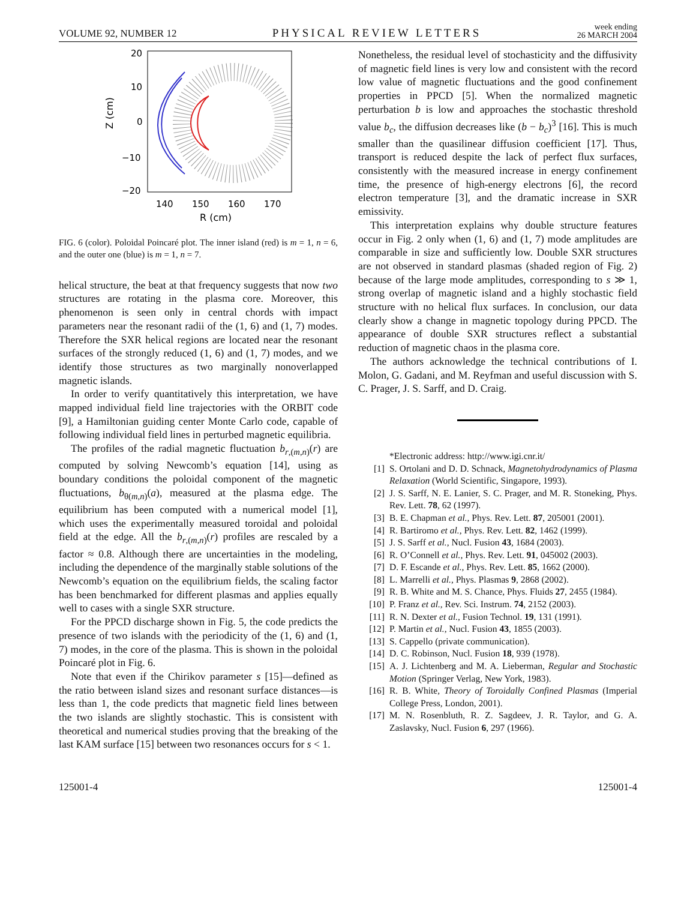VOLUME 92, NUMBER 12 PHYSICAL REVIEW LETTERS week ending
26 MARCH 2004
20
10
0
−10
−20
Z (cm)
140
150
160
170
R (cm)
FIG. 6 (color). Poloidal Poincaré plot. The inner island (red) is m = 1, n = 6, and the outer one (blue) is m = 1, n = 7.
helical structure, the beat at that frequency suggests that now two structures are rotating in the plasma core. Moreover, this phenomenon is seen only in central chords with impact parameters near the resonant radii of the (1, 6) and (1, 7) modes. Therefore the SXR helical regions are located near the resonant surfaces of the strongly reduced (1, 6) and (1, 7) modes, and we identify those structures as two marginally nonoverlapped magnetic islands.
In order to verify quantitatively this interpretation, we have mapped individual field line trajectories with the ORBIT code [9], a Hamiltonian guiding center Monte Carlo code, capable of following individual field lines in perturbed magnetic equilibria.
The profiles of the radial magnetic fluctuation b<sub>r,(m,n)</sub>(r) are computed by solving Newcomb’s equation [14], using as boundary conditions the poloidal component of the magnetic fluctuations, b<sub>θ(m,n)</sub>(a), measured at the plasma edge. The equilibrium has been computed with a numerical model [1], which uses the experimentally measured toroidal and poloidal field at the edge. All the b<sub>r,(m,n)</sub>(r) profiles are rescaled by a factor ≈ 0.8. Although there are uncertainties in the modeling, including the dependence of the marginally stable solutions of the Newcomb’s equation on the equilibrium fields, the scaling factor has been benchmarked for different plasmas and applies equally well to cases with a single SXR structure.
For the PPCD discharge shown in Fig. 5, the code predicts the presence of two islands with the periodicity of the (1, 6) and (1, 7) modes, in the core of the plasma. This is shown in the poloidal Poincaré plot in Fig. 6.
Note that even if the Chirikov parameter s [15]—defined as the ratio between island sizes and resonant surface distances—is less than 1, the code predicts that magnetic field lines between the two islands are slightly stochastic. This is consistent with theoretical and numerical studies proving that the breaking of the last KAM surface [15] between two resonances occurs for s < 1.
Nonetheless, the residual level of stochasticity and the diffusivity of magnetic field lines is very low and consistent with the record low value of magnetic fluctuations and the good confinement properties in PPCD [5]. When the normalized magnetic perturbation b is low and approaches the stochastic threshold value b<sub>c</sub>, the diffusion decreases like (b − b<sub>c</sub>)<sup>3</sup> [16]. This is much smaller than the quasilinear diffusion coefficient [17]. Thus, transport is reduced despite the lack of perfect flux surfaces, consistently with the measured increase in energy confinement time, the presence of high-energy electrons [6], the record electron temperature [3], and the dramatic increase in SXR emissivity.
This interpretation explains why double structure features occur in Fig. 2 only when (1, 6) and (1, 7) mode amplitudes are comparable in size and sufficiently low. Double SXR structures are not observed in standard plasmas (shaded region of Fig. 2) because of the large mode amplitudes, corresponding to s ≫ 1, strong overlap of magnetic island and a highly stochastic field structure with no helical flux surfaces. In conclusion, our data clearly show a change in magnetic topology during PPCD. The appearance of double SXR structures reflect a substantial reduction of magnetic chaos in the plasma core.
The authors acknowledge the technical contributions of I. Molon, G. Gadani, and M. Reyfman and useful discussion with S. C. Prager, J. S. Sarff, and D. Craig.
*Electronic address: http://www.igi.cnr.it/
[1] S. Ortolani and D. D. Schnack, Magnetohydrodynamics of Plasma Relaxation (World Scientific, Singapore, 1993).
[2] J. S. Sarff, N. E. Lanier, S. C. Prager, and M. R. Stoneking, Phys. Rev. Lett. 78, 62 (1997).
[3] B. E. Chapman et al., Phys. Rev. Lett. 87, 205001 (2001).
[4] R. Bartiromo et al., Phys. Rev. Lett. 82, 1462 (1999).
[5] J. S. Sarff et al., Nucl. Fusion 43, 1684 (2003).
[6] R. O’Connell et al., Phys. Rev. Lett. 91, 045002 (2003).
[7] D. F. Escande et al., Phys. Rev. Lett. 85, 1662 (2000).
[8] L. Marrelli et al., Phys. Plasmas 9, 2868 (2002).
[9] R. B. White and M. S. Chance, Phys. Fluids 27, 2455 (1984).
[10] P. Franz et al., Rev. Sci. Instrum. 74, 2152 (2003).
[11] R. N. Dexter et al., Fusion Technol. 19, 131 (1991).
[12] P. Martin et al., Nucl. Fusion 43, 1855 (2003).
[13] S. Cappello (private communication).
[14] D. C. Robinson, Nucl. Fusion 18, 939 (1978).
[15] A. J. Lichtenberg and M. A. Lieberman, Regular and Stochastic Motion (Springer Verlag, New York, 1983).
[16] R. B. White, Theory of Toroidally Confined Plasmas (Imperial College Press, London, 2001).
[17] M. N. Rosenbluth, R. Z. Sagdeev, J. R. Taylor, and G. A. Zaslavsky, Nucl. Fusion 6, 297 (1966).
125001-4 125001-4